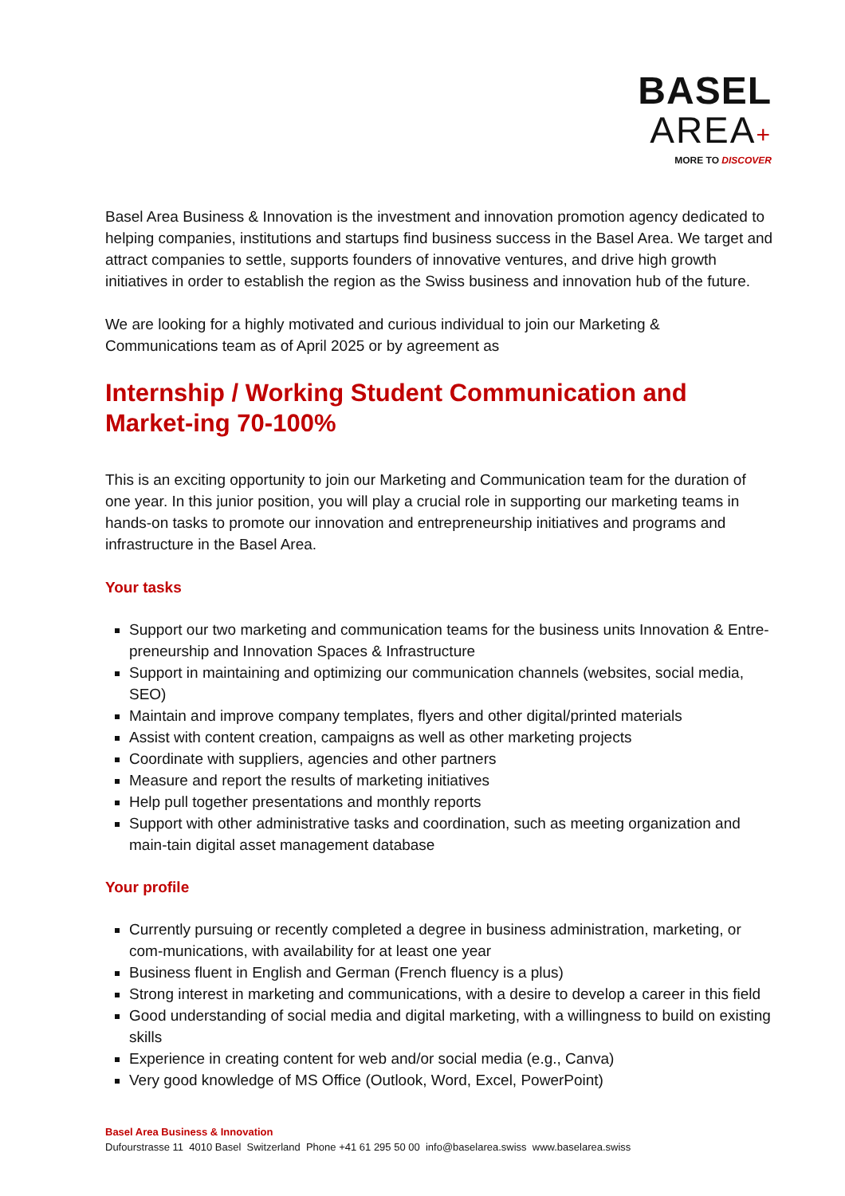BASEL
AREA+
MORE TO DISCOVER
Basel Area Business & Innovation is the investment and innovation promotion agency dedicated to helping companies, institutions and startups find business success in the Basel Area. We target and attract companies to settle, supports founders of innovative ventures, and drive high growth initiatives in order to establish the region as the Swiss business and innovation hub of the future.
We are looking for a highly motivated and curious individual to join our Marketing & Communications team as of April 2025 or by agreement as
Internship / Working Student Communication and Market-ing 70-100%
This is an exciting opportunity to join our Marketing and Communication team for the duration of one year. In this junior position, you will play a crucial role in supporting our marketing teams in hands-on tasks to promote our innovation and entrepreneurship initiatives and programs and infrastructure in the Basel Area.
Your tasks
Support our two marketing and communication teams for the business units Innovation & Entre-preneurship and Innovation Spaces & Infrastructure
Support in maintaining and optimizing our communication channels (websites, social media, SEO)
Maintain and improve company templates, flyers and other digital/printed materials
Assist with content creation, campaigns as well as other marketing projects
Coordinate with suppliers, agencies and other partners
Measure and report the results of marketing initiatives
Help pull together presentations and monthly reports
Support with other administrative tasks and coordination, such as meeting organization and main-tain digital asset management database
Your profile
Currently pursuing or recently completed a degree in business administration, marketing, or com-munications, with availability for at least one year
Business fluent in English and German (French fluency is a plus)
Strong interest in marketing and communications, with a desire to develop a career in this field
Good understanding of social media and digital marketing, with a willingness to build on existing skills
Experience in creating content for web and/or social media (e.g., Canva)
Very good knowledge of MS Office (Outlook, Word, Excel, PowerPoint)
Basel Area Business & Innovation
Dufourstrasse 11 4010 Basel Switzerland Phone +41 61 295 50 00 info@baselarea.swiss www.baselarea.swiss